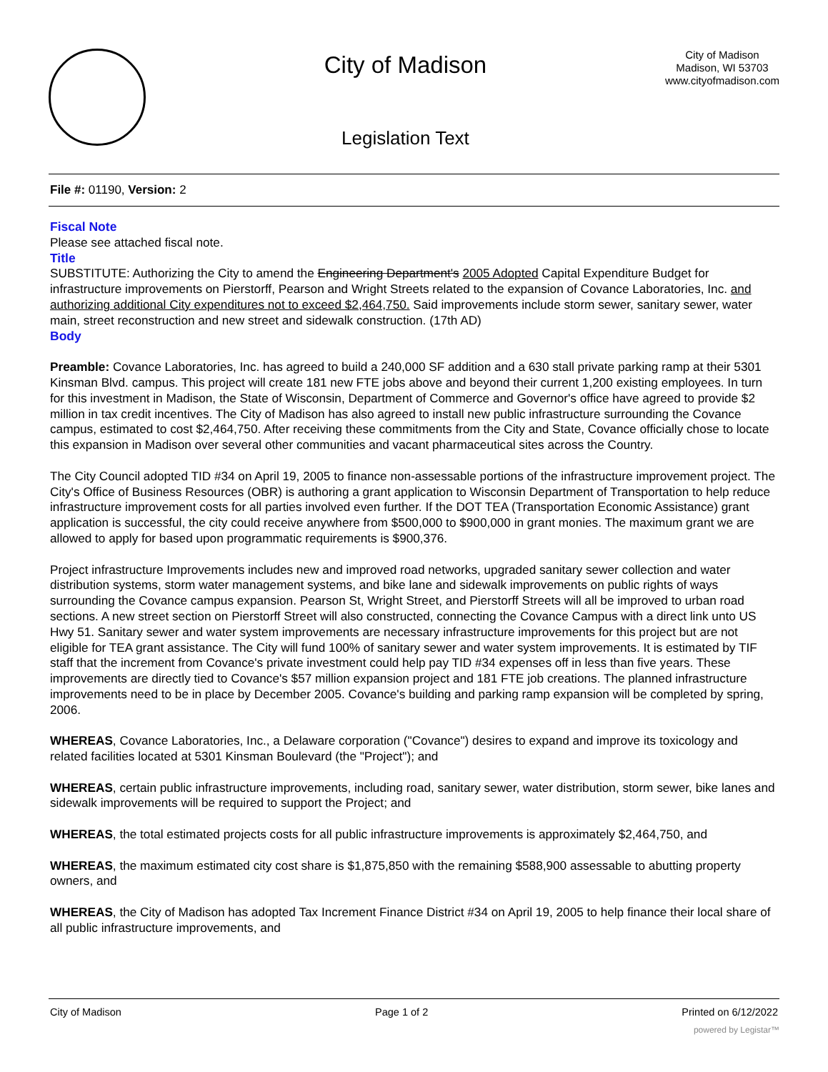City of Madison
Legislation Text
City of Madison
Madison, WI 53703
www.cityofmadison.com
File #: 01190, Version: 2
Fiscal Note
Please see attached fiscal note.
Title
SUBSTITUTE: Authorizing the City to amend the Engineering Department's 2005 Adopted Capital Expenditure Budget for infrastructure improvements on Pierstorff, Pearson and Wright Streets related to the expansion of Covance Laboratories, Inc. and authorizing additional City expenditures not to exceed $2,464,750. Said improvements include storm sewer, sanitary sewer, water main, street reconstruction and new street and sidewalk construction. (17th AD)
Body
Preamble: Covance Laboratories, Inc. has agreed to build a 240,000 SF addition and a 630 stall private parking ramp at their 5301 Kinsman Blvd. campus. This project will create 181 new FTE jobs above and beyond their current 1,200 existing employees. In turn for this investment in Madison, the State of Wisconsin, Department of Commerce and Governor's office have agreed to provide $2 million in tax credit incentives. The City of Madison has also agreed to install new public infrastructure surrounding the Covance campus, estimated to cost $2,464,750. After receiving these commitments from the City and State, Covance officially chose to locate this expansion in Madison over several other communities and vacant pharmaceutical sites across the Country.
The City Council adopted TID #34 on April 19, 2005 to finance non-assessable portions of the infrastructure improvement project. The City's Office of Business Resources (OBR) is authoring a grant application to Wisconsin Department of Transportation to help reduce infrastructure improvement costs for all parties involved even further. If the DOT TEA (Transportation Economic Assistance) grant application is successful, the city could receive anywhere from $500,000 to $900,000 in grant monies. The maximum grant we are allowed to apply for based upon programmatic requirements is $900,376.
Project infrastructure Improvements includes new and improved road networks, upgraded sanitary sewer collection and water distribution systems, storm water management systems, and bike lane and sidewalk improvements on public rights of ways surrounding the Covance campus expansion. Pearson St, Wright Street, and Pierstorff Streets will all be improved to urban road sections. A new street section on Pierstorff Street will also constructed, connecting the Covance Campus with a direct link unto US Hwy 51. Sanitary sewer and water system improvements are necessary infrastructure improvements for this project but are not eligible for TEA grant assistance. The City will fund 100% of sanitary sewer and water system improvements. It is estimated by TIF staff that the increment from Covance's private investment could help pay TID #34 expenses off in less than five years. These improvements are directly tied to Covance's $57 million expansion project and 181 FTE job creations. The planned infrastructure improvements need to be in place by December 2005. Covance's building and parking ramp expansion will be completed by spring, 2006.
WHEREAS, Covance Laboratories, Inc., a Delaware corporation ("Covance") desires to expand and improve its toxicology and related facilities located at 5301 Kinsman Boulevard (the "Project"); and
WHEREAS, certain public infrastructure improvements, including road, sanitary sewer, water distribution, storm sewer, bike lanes and sidewalk improvements will be required to support the Project; and
WHEREAS, the total estimated projects costs for all public infrastructure improvements is approximately $2,464,750, and
WHEREAS, the maximum estimated city cost share is $1,875,850 with the remaining $588,900 assessable to abutting property owners, and
WHEREAS, the City of Madison has adopted Tax Increment Finance District #34 on April 19, 2005 to help finance their local share of all public infrastructure improvements, and
City of Madison Page 1 of 2 Printed on 6/12/2022
powered by Legistar™